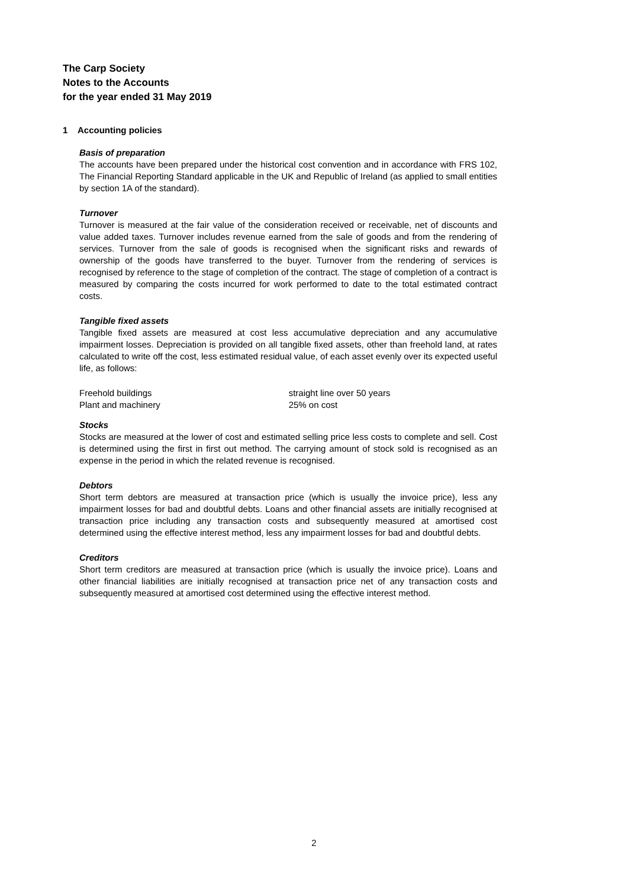The Carp Society
Notes to the Accounts
for the year ended 31 May 2019
1 Accounting policies
Basis of preparation
The accounts have been prepared under the historical cost convention and in accordance with FRS 102, The Financial Reporting Standard applicable in the UK and Republic of Ireland (as applied to small entities by section 1A of the standard).
Turnover
Turnover is measured at the fair value of the consideration received or receivable, net of discounts and value added taxes. Turnover includes revenue earned from the sale of goods and from the rendering of services. Turnover from the sale of goods is recognised when the significant risks and rewards of ownership of the goods have transferred to the buyer. Turnover from the rendering of services is recognised by reference to the stage of completion of the contract. The stage of completion of a contract is measured by comparing the costs incurred for work performed to date to the total estimated contract costs.
Tangible fixed assets
Tangible fixed assets are measured at cost less accumulative depreciation and any accumulative impairment losses. Depreciation is provided on all tangible fixed assets, other than freehold land, at rates calculated to write off the cost, less estimated residual value, of each asset evenly over its expected useful life, as follows:
| Freehold buildings | straight line over 50 years |
| Plant and machinery | 25% on cost |
Stocks
Stocks are measured at the lower of cost and estimated selling price less costs to complete and sell. Cost is determined using the first in first out method. The carrying amount of stock sold is recognised as an expense in the period in which the related revenue is recognised.
Debtors
Short term debtors are measured at transaction price (which is usually the invoice price), less any impairment losses for bad and doubtful debts. Loans and other financial assets are initially recognised at transaction price including any transaction costs and subsequently measured at amortised cost determined using the effective interest method, less any impairment losses for bad and doubtful debts.
Creditors
Short term creditors are measured at transaction price (which is usually the invoice price). Loans and other financial liabilities are initially recognised at transaction price net of any transaction costs and subsequently measured at amortised cost determined using the effective interest method.
2